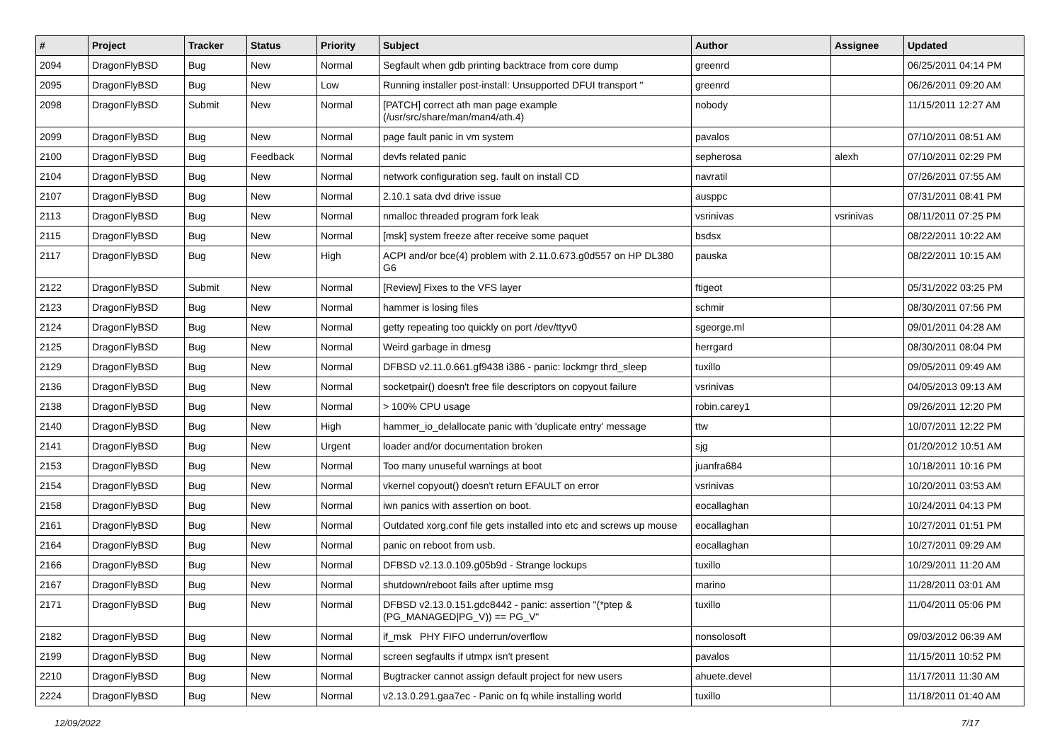| # | Project | Tracker | Status | Priority | Subject | Author | Assignee | Updated |
| --- | --- | --- | --- | --- | --- | --- | --- | --- |
| 2094 | DragonFlyBSD | Bug | New | Normal | Segfault when gdb printing backtrace from core dump | greenrd | | 06/25/2011 04:14 PM |
| 2095 | DragonFlyBSD | Bug | New | Low | Running installer post-install: Unsupported DFUI transport " | greenrd | | 06/26/2011 09:20 AM |
| 2098 | DragonFlyBSD | Submit | New | Normal | [PATCH] correct ath man page example (/usr/src/share/man/man4/ath.4) | nobody | | 11/15/2011 12:27 AM |
| 2099 | DragonFlyBSD | Bug | New | Normal | page fault panic in vm system | pavalos | | 07/10/2011 08:51 AM |
| 2100 | DragonFlyBSD | Bug | Feedback | Normal | devfs related panic | sepherosa | alexh | 07/10/2011 02:29 PM |
| 2104 | DragonFlyBSD | Bug | New | Normal | network configuration seg. fault on install CD | navratil | | 07/26/2011 07:55 AM |
| 2107 | DragonFlyBSD | Bug | New | Normal | 2.10.1 sata dvd drive issue | ausppc | | 07/31/2011 08:41 PM |
| 2113 | DragonFlyBSD | Bug | New | Normal | nmalloc threaded program fork leak | vsrinivas | vsrinivas | 08/11/2011 07:25 PM |
| 2115 | DragonFlyBSD | Bug | New | Normal | [msk] system freeze after receive some paquet | bsdsx | | 08/22/2011 10:22 AM |
| 2117 | DragonFlyBSD | Bug | New | High | ACPI and/or bce(4) problem with 2.11.0.673.g0d557 on HP DL380 G6 | pauska | | 08/22/2011 10:15 AM |
| 2122 | DragonFlyBSD | Submit | New | Normal | [Review] Fixes to the VFS layer | ftigeot | | 05/31/2022 03:25 PM |
| 2123 | DragonFlyBSD | Bug | New | Normal | hammer is losing files | schmir | | 08/30/2011 07:56 PM |
| 2124 | DragonFlyBSD | Bug | New | Normal | getty repeating too quickly on port /dev/ttyv0 | sgeorge.ml | | 09/01/2011 04:28 AM |
| 2125 | DragonFlyBSD | Bug | New | Normal | Weird garbage in dmesg | herrgard | | 08/30/2011 08:04 PM |
| 2129 | DragonFlyBSD | Bug | New | Normal | DFBSD v2.11.0.661.gf9438 i386 - panic: lockmgr thrd_sleep | tuxillo | | 09/05/2011 09:49 AM |
| 2136 | DragonFlyBSD | Bug | New | Normal | socketpair() doesn't free file descriptors on copyout failure | vsrinivas | | 04/05/2013 09:13 AM |
| 2138 | DragonFlyBSD | Bug | New | Normal | > 100% CPU usage | robin.carey1 | | 09/26/2011 12:20 PM |
| 2140 | DragonFlyBSD | Bug | New | High | hammer_io_delallocate panic with 'duplicate entry' message | ttw | | 10/07/2011 12:22 PM |
| 2141 | DragonFlyBSD | Bug | New | Urgent | loader and/or documentation broken | sjg | | 01/20/2012 10:51 AM |
| 2153 | DragonFlyBSD | Bug | New | Normal | Too many unuseful warnings at boot | juanfra684 | | 10/18/2011 10:16 PM |
| 2154 | DragonFlyBSD | Bug | New | Normal | vkernel copyout() doesn't return EFAULT on error | vsrinivas | | 10/20/2011 03:53 AM |
| 2158 | DragonFlyBSD | Bug | New | Normal | iwn panics with assertion on boot. | eocallaghan | | 10/24/2011 04:13 PM |
| 2161 | DragonFlyBSD | Bug | New | Normal | Outdated xorg.conf file gets installed into etc and screws up mouse | eocallaghan | | 10/27/2011 01:51 PM |
| 2164 | DragonFlyBSD | Bug | New | Normal | panic on reboot from usb. | eocallaghan | | 10/27/2011 09:29 AM |
| 2166 | DragonFlyBSD | Bug | New | Normal | DFBSD v2.13.0.109.g05b9d - Strange lockups | tuxillo | | 10/29/2011 11:20 AM |
| 2167 | DragonFlyBSD | Bug | New | Normal | shutdown/reboot fails after uptime msg | marino | | 11/28/2011 03:01 AM |
| 2171 | DragonFlyBSD | Bug | New | Normal | DFBSD v2.13.0.151.gdc8442 - panic: assertion "(*ptep & (PG_MANAGED/PG_V)) == PG_V" | tuxillo | | 11/04/2011 05:06 PM |
| 2182 | DragonFlyBSD | Bug | New | Normal | if_msk PHY FIFO underrun/overflow | nonsolosoft | | 09/03/2012 06:39 AM |
| 2199 | DragonFlyBSD | Bug | New | Normal | screen segfaults if utmpx isn't present | pavalos | | 11/15/2011 10:52 PM |
| 2210 | DragonFlyBSD | Bug | New | Normal | Bugtracker cannot assign default project for new users | ahuete.devel | | 11/17/2011 11:30 AM |
| 2224 | DragonFlyBSD | Bug | New | Normal | v2.13.0.291.gaa7ec - Panic on fq while installing world | tuxillo | | 11/18/2011 01:40 AM |
12/09/2022 7/17